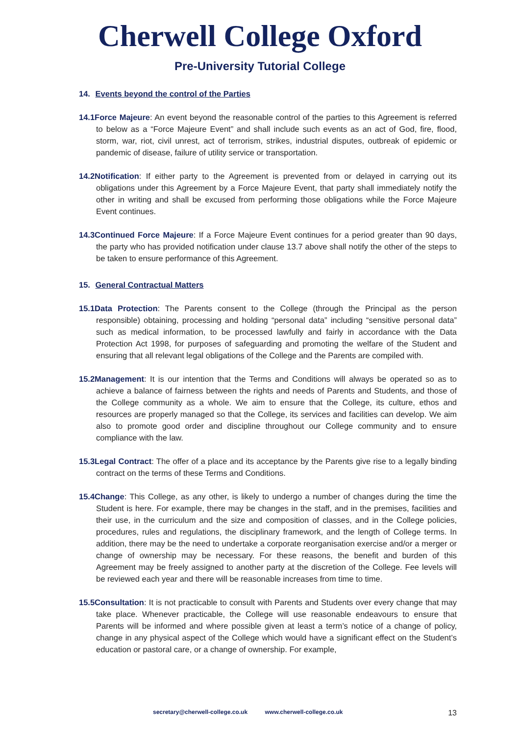Cherwell College Oxford
Pre-University Tutorial College
14. Events beyond the control of the Parties
14.1Force Majeure: An event beyond the reasonable control of the parties to this Agreement is referred to below as a “Force Majeure Event” and shall include such events as an act of God, fire, flood, storm, war, riot, civil unrest, act of terrorism, strikes, industrial disputes, outbreak of epidemic or pandemic of disease, failure of utility service or transportation.
14.2Notification: If either party to the Agreement is prevented from or delayed in carrying out its obligations under this Agreement by a Force Majeure Event, that party shall immediately notify the other in writing and shall be excused from performing those obligations while the Force Majeure Event continues.
14.3Continued Force Majeure: If a Force Majeure Event continues for a period greater than 90 days, the party who has provided notification under clause 13.7 above shall notify the other of the steps to be taken to ensure performance of this Agreement.
15. General Contractual Matters
15.1Data Protection: The Parents consent to the College (through the Principal as the person responsible) obtaining, processing and holding “personal data” including “sensitive personal data” such as medical information, to be processed lawfully and fairly in accordance with the Data Protection Act 1998, for purposes of safeguarding and promoting the welfare of the Student and ensuring that all relevant legal obligations of the College and the Parents are compiled with.
15.2Management: It is our intention that the Terms and Conditions will always be operated so as to achieve a balance of fairness between the rights and needs of Parents and Students, and those of the College community as a whole. We aim to ensure that the College, its culture, ethos and resources are properly managed so that the College, its services and facilities can develop. We aim also to promote good order and discipline throughout our College community and to ensure compliance with the law.
15.3Legal Contract: The offer of a place and its acceptance by the Parents give rise to a legally binding contract on the terms of these Terms and Conditions.
15.4Change: This College, as any other, is likely to undergo a number of changes during the time the Student is here. For example, there may be changes in the staff, and in the premises, facilities and their use, in the curriculum and the size and composition of classes, and in the College policies, procedures, rules and regulations, the disciplinary framework, and the length of College terms. In addition, there may be the need to undertake a corporate reorganisation exercise and/or a merger or change of ownership may be necessary. For these reasons, the benefit and burden of this Agreement may be freely assigned to another party at the discretion of the College. Fee levels will be reviewed each year and there will be reasonable increases from time to time.
15.5Consultation: It is not practicable to consult with Parents and Students over every change that may take place. Whenever practicable, the College will use reasonable endeavours to ensure that Parents will be informed and where possible given at least a term’s notice of a change of policy, change in any physical aspect of the College which would have a significant effect on the Student’s education or pastoral care, or a change of ownership. For example,
secretary@cherwell-college.co.uk www.cherwell-college.co.uk 13